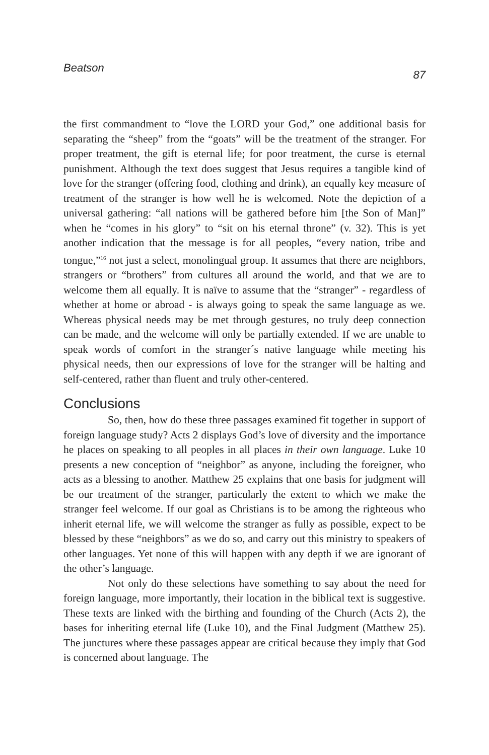Beatson 87
the first commandment to “love the LORD your God,” one additional basis for separating the “sheep” from the “goats” will be the treatment of the stranger. For proper treatment, the gift is eternal life; for poor treatment, the curse is eternal punishment. Although the text does suggest that Jesus requires a tangible kind of love for the stranger (offering food, clothing and drink), an equally key measure of treatment of the stranger is how well he is welcomed. Note the depiction of a universal gathering: “all nations will be gathered before him [the Son of Man]” when he “comes in his glory” to “sit on his eternal throne” (v. 32). This is yet another indication that the message is for all peoples, “every nation, tribe and tongue,”<sup>16</sup> not just a select, monolingual group. It assumes that there are neighbors, strangers or “brothers” from cultures all around the world, and that we are to welcome them all equally. It is naïve to assume that the “stranger” - regardless of whether at home or abroad - is always going to speak the same language as we. Whereas physical needs may be met through gestures, no truly deep connection can be made, and the welcome will only be partially extended. If we are unable to speak words of comfort in the stranger´s native language while meeting his physical needs, then our expressions of love for the stranger will be halting and self-centered, rather than fluent and truly other-centered.
Conclusions
So, then, how do these three passages examined fit together in support of foreign language study? Acts 2 displays God’s love of diversity and the importance he places on speaking to all peoples in all places in their own language. Luke 10 presents a new conception of “neighbor” as anyone, including the foreigner, who acts as a blessing to another. Matthew 25 explains that one basis for judgment will be our treatment of the stranger, particularly the extent to which we make the stranger feel welcome. If our goal as Christians is to be among the righteous who inherit eternal life, we will welcome the stranger as fully as possible, expect to be blessed by these “neighbors” as we do so, and carry out this ministry to speakers of other languages. Yet none of this will happen with any depth if we are ignorant of the other’s language.
Not only do these selections have something to say about the need for foreign language, more importantly, their location in the biblical text is suggestive. These texts are linked with the birthing and founding of the Church (Acts 2), the bases for inheriting eternal life (Luke 10), and the Final Judgment (Matthew 25). The junctures where these passages appear are critical because they imply that God is concerned about language. The